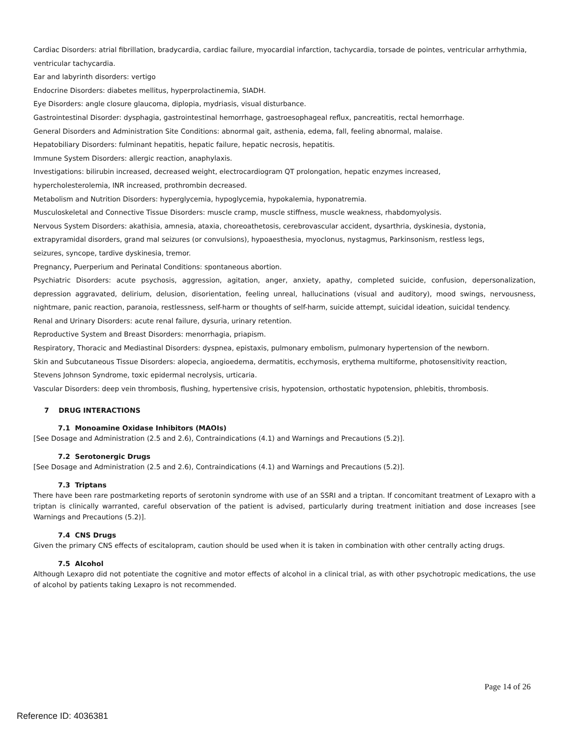Cardiac Disorders: atrial fibrillation, bradycardia, cardiac failure, myocardial infarction, tachycardia, torsade de pointes, ventricular arrhythmia, ventricular tachycardia.
Ear and labyrinth disorders: vertigo
Endocrine Disorders: diabetes mellitus, hyperprolactinemia, SIADH.
Eye Disorders: angle closure glaucoma, diplopia, mydriasis, visual disturbance.
Gastrointestinal Disorder: dysphagia, gastrointestinal hemorrhage, gastroesophageal reflux, pancreatitis, rectal hemorrhage.
General Disorders and Administration Site Conditions: abnormal gait, asthenia, edema, fall, feeling abnormal, malaise.
Hepatobiliary Disorders: fulminant hepatitis, hepatic failure, hepatic necrosis, hepatitis.
Immune System Disorders: allergic reaction, anaphylaxis.
Investigations: bilirubin increased, decreased weight, electrocardiogram QT prolongation, hepatic enzymes increased,
hypercholesterolemia, INR increased, prothrombin decreased.
Metabolism and Nutrition Disorders: hyperglycemia, hypoglycemia, hypokalemia, hyponatremia.
Musculoskeletal and Connective Tissue Disorders: muscle cramp, muscle stiffness, muscle weakness, rhabdomyolysis.
Nervous System Disorders: akathisia, amnesia, ataxia, choreoathetosis, cerebrovascular accident, dysarthria, dyskinesia, dystonia,
extrapyramidal disorders, grand mal seizures (or convulsions), hypoaesthesia, myoclonus, nystagmus, Parkinsonism, restless legs,
seizures, syncope, tardive dyskinesia, tremor.
Pregnancy, Puerperium and Perinatal Conditions: spontaneous abortion.
Psychiatric Disorders: acute psychosis, aggression, agitation, anger, anxiety, apathy, completed suicide, confusion, depersonalization, depression aggravated, delirium, delusion, disorientation, feeling unreal, hallucinations (visual and auditory), mood swings, nervousness, nightmare, panic reaction, paranoia, restlessness, self-harm or thoughts of self-harm, suicide attempt, suicidal ideation, suicidal tendency.
Renal and Urinary Disorders: acute renal failure, dysuria, urinary retention.
Reproductive System and Breast Disorders: menorrhagia, priapism.
Respiratory, Thoracic and Mediastinal Disorders: dyspnea, epistaxis, pulmonary embolism, pulmonary hypertension of the newborn.
Skin and Subcutaneous Tissue Disorders: alopecia, angioedema, dermatitis, ecchymosis, erythema multiforme, photosensitivity reaction,
Stevens Johnson Syndrome, toxic epidermal necrolysis, urticaria.
Vascular Disorders: deep vein thrombosis, flushing, hypertensive crisis, hypotension, orthostatic hypotension, phlebitis, thrombosis.
7 DRUG INTERACTIONS
7.1 Monoamine Oxidase Inhibitors (MAOIs)
[See Dosage and Administration (2.5 and 2.6), Contraindications (4.1) and Warnings and Precautions (5.2)].
7.2 Serotonergic Drugs
[See Dosage and Administration (2.5 and 2.6), Contraindications (4.1) and Warnings and Precautions (5.2)].
7.3 Triptans
There have been rare postmarketing reports of serotonin syndrome with use of an SSRI and a triptan. If concomitant treatment of Lexapro with a triptan is clinically warranted, careful observation of the patient is advised, particularly during treatment initiation and dose increases [see Warnings and Precautions (5.2)].
7.4 CNS Drugs
Given the primary CNS effects of escitalopram, caution should be used when it is taken in combination with other centrally acting drugs.
7.5 Alcohol
Although Lexapro did not potentiate the cognitive and motor effects of alcohol in a clinical trial, as with other psychotropic medications, the use of alcohol by patients taking Lexapro is not recommended.
Page 14 of 26
Reference ID: 4036381